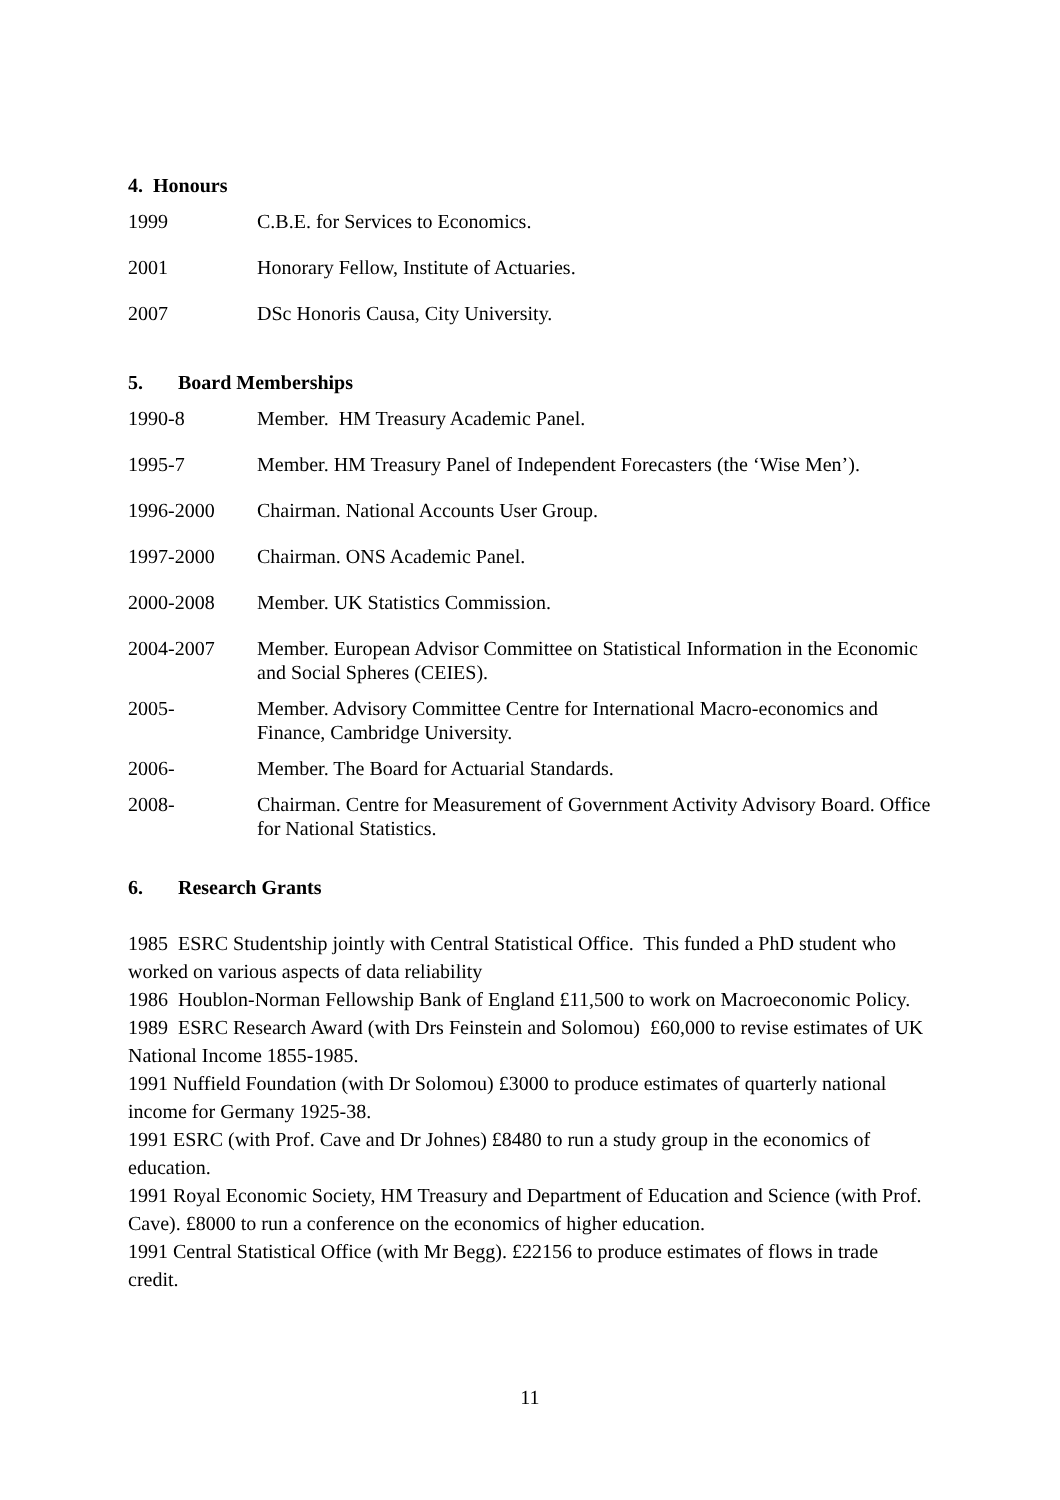4. Honours
1999 C.B.E. for Services to Economics.
2001 Honorary Fellow, Institute of Actuaries.
2007 DSc Honoris Causa, City University.
5. Board Memberships
1990-8 Member. HM Treasury Academic Panel.
1995-7 Member. HM Treasury Panel of Independent Forecasters (the ‘Wise Men’).
1996-2000 Chairman. National Accounts User Group.
1997-2000 Chairman. ONS Academic Panel.
2000-2008 Member. UK Statistics Commission.
2004-2007 Member. European Advisor Committee on Statistical Information in the Economic and Social Spheres (CEIES).
2005- Member. Advisory Committee Centre for International Macro-economics and Finance, Cambridge University.
2006- Member. The Board for Actuarial Standards.
2008- Chairman. Centre for Measurement of Government Activity Advisory Board. Office for National Statistics.
6. Research Grants
1985 ESRC Studentship jointly with Central Statistical Office. This funded a PhD student who worked on various aspects of data reliability
1986 Houblon-Norman Fellowship Bank of England £11,500 to work on Macroeconomic Policy.
1989 ESRC Research Award (with Drs Feinstein and Solomou) £60,000 to revise estimates of UK National Income 1855-1985.
1991 Nuffield Foundation (with Dr Solomou) £3000 to produce estimates of quarterly national income for Germany 1925-38.
1991 ESRC (with Prof. Cave and Dr Johnes) £8480 to run a study group in the economics of education.
1991 Royal Economic Society, HM Treasury and Department of Education and Science (with Prof. Cave). £8000 to run a conference on the economics of higher education.
1991 Central Statistical Office (with Mr Begg). £22156 to produce estimates of flows in trade credit.
11